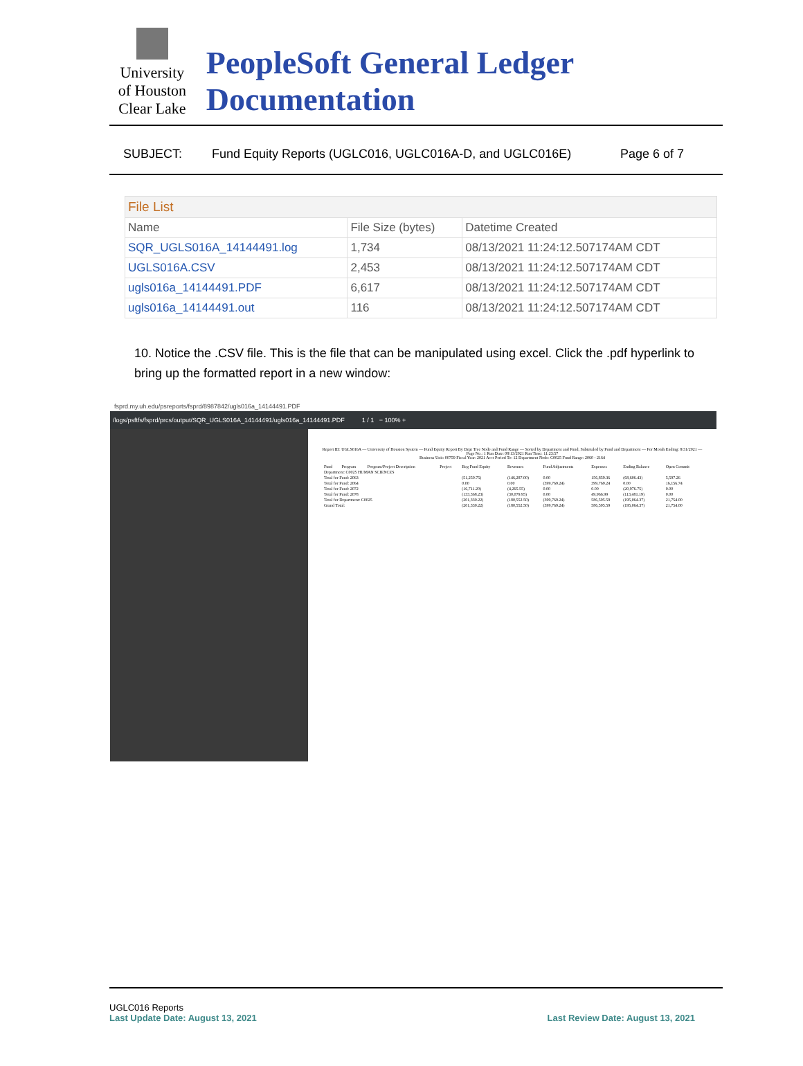University
of Houston
Clear Lake
PeopleSoft General Ledger Documentation
SUBJECT: Fund Equity Reports (UGLC016, UGLC016A-D, and UGLC016E) Page 6 of 7
| File List | | |
| --- | --- | --- |
| Name | File Size (bytes) | Datetime Created |
| SQR_UGLS016A_14144491.log | 1,734 | 08/13/2021 11:24:12.507174AM CDT |
| UGLS016A.CSV | 2,453 | 08/13/2021 11:24:12.507174AM CDT |
| ugls016a_14144491.PDF | 6,617 | 08/13/2021 11:24:12.507174AM CDT |
| ugls016a_14144491.out | 116 | 08/13/2021 11:24:12.507174AM CDT |
10. Notice the .CSV file. This is the file that can be manipulated using excel. Click the .pdf hyperlink to bring up the formatted report in a new window:
fsprd.my.uh.edu/psreports/fsprd/8987842/ugls016a_14144491.PDF
/logs/psftfs/fsprd/prcs/output/SQR_UGLS016A_14144491/ugls016a_14144491.PDF 1 / 1 − 100% +
Report ID: UGLS016A — University of Houston System — Fund Equity Report By Dept Tree Node and Fund Range — Sorted by Department and Fund, Subtotaled by Fund and Department — For Month Ending: 8/31/2021 — Page No.: 1 Run Date: 08/13/2021 Run Time: 11:23:57
Business Unit: 00759 Fiscal Year: 2021 Acct Period To: 12 Department Node: C0025 Fund Range: 2060 - 2164
| Fund | Program | Program/Project Description | Project | Beg Fund Equity | Revenues | Fund Adjustments | Expenses | Ending Balance | Open Commit |
| Department: C0025 HUMAN SCIENCES | | | | | | | | | |
| Total for Fund: 2063 | | | | (51,250.75) | (146,287.00) | 0.00 | 156,859.36 | (68,606.43) | 5,597.26 |
| Total for Fund: 2064 | | | | 0.00 | 0.00 | (399,769.24) | 399,769.24 | 0.00 | 16,156.74 |
| Total for Fund: 2072 | | | | (16,711.20) | (4,265.55) | 0.00 | 0.00 | (20,976.75) | 0.00 |
| Total for Fund: 2078 | | | | (133,368.23) | (30,079.95) | 0.00 | 49,966.99 | (113,481.19) | 0.00 |
| Total for Department: C0025 | | | | (201,330.22) | (180,552.50) | (399,769.24) | 586,595.59 | (195,064.37) | 21,754.00 |
| Grand Total: | | | | (201,330.22) | (180,552.50) | (399,769.24) | 586,595.59 | (195,064.37) | 21,754.00 |
UGLC016 Reports
Last Update Date: August 13, 2021 Last Review Date: August 13, 2021